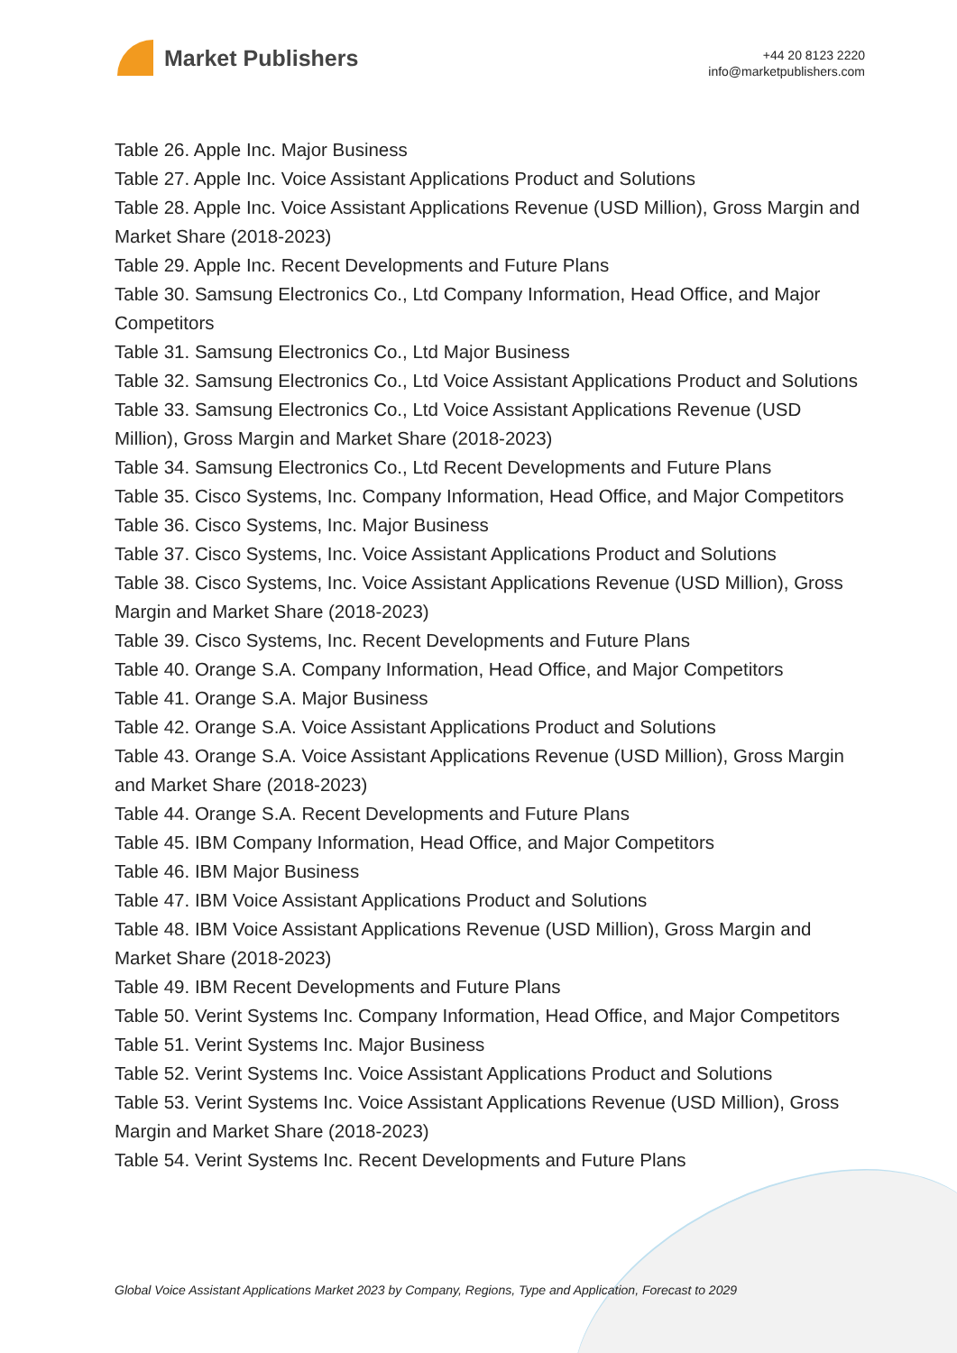Market Publishers
+44 20 8123 2220
info@marketpublishers.com
Table 26. Apple Inc. Major Business
Table 27. Apple Inc. Voice Assistant Applications Product and Solutions
Table 28. Apple Inc. Voice Assistant Applications Revenue (USD Million), Gross Margin and Market Share (2018-2023)
Table 29. Apple Inc. Recent Developments and Future Plans
Table 30. Samsung Electronics Co., Ltd Company Information, Head Office, and Major Competitors
Table 31. Samsung Electronics Co., Ltd Major Business
Table 32. Samsung Electronics Co., Ltd Voice Assistant Applications Product and Solutions
Table 33. Samsung Electronics Co., Ltd Voice Assistant Applications Revenue (USD Million), Gross Margin and Market Share (2018-2023)
Table 34. Samsung Electronics Co., Ltd Recent Developments and Future Plans
Table 35. Cisco Systems, Inc. Company Information, Head Office, and Major Competitors
Table 36. Cisco Systems, Inc. Major Business
Table 37. Cisco Systems, Inc. Voice Assistant Applications Product and Solutions
Table 38. Cisco Systems, Inc. Voice Assistant Applications Revenue (USD Million), Gross Margin and Market Share (2018-2023)
Table 39. Cisco Systems, Inc. Recent Developments and Future Plans
Table 40. Orange S.A. Company Information, Head Office, and Major Competitors
Table 41. Orange S.A. Major Business
Table 42. Orange S.A. Voice Assistant Applications Product and Solutions
Table 43. Orange S.A. Voice Assistant Applications Revenue (USD Million), Gross Margin and Market Share (2018-2023)
Table 44. Orange S.A. Recent Developments and Future Plans
Table 45. IBM Company Information, Head Office, and Major Competitors
Table 46. IBM Major Business
Table 47. IBM Voice Assistant Applications Product and Solutions
Table 48. IBM Voice Assistant Applications Revenue (USD Million), Gross Margin and Market Share (2018-2023)
Table 49. IBM Recent Developments and Future Plans
Table 50. Verint Systems Inc. Company Information, Head Office, and Major Competitors
Table 51. Verint Systems Inc. Major Business
Table 52. Verint Systems Inc. Voice Assistant Applications Product and Solutions
Table 53. Verint Systems Inc. Voice Assistant Applications Revenue (USD Million), Gross Margin and Market Share (2018-2023)
Table 54. Verint Systems Inc. Recent Developments and Future Plans
Global Voice Assistant Applications Market 2023 by Company, Regions, Type and Application, Forecast to 2029